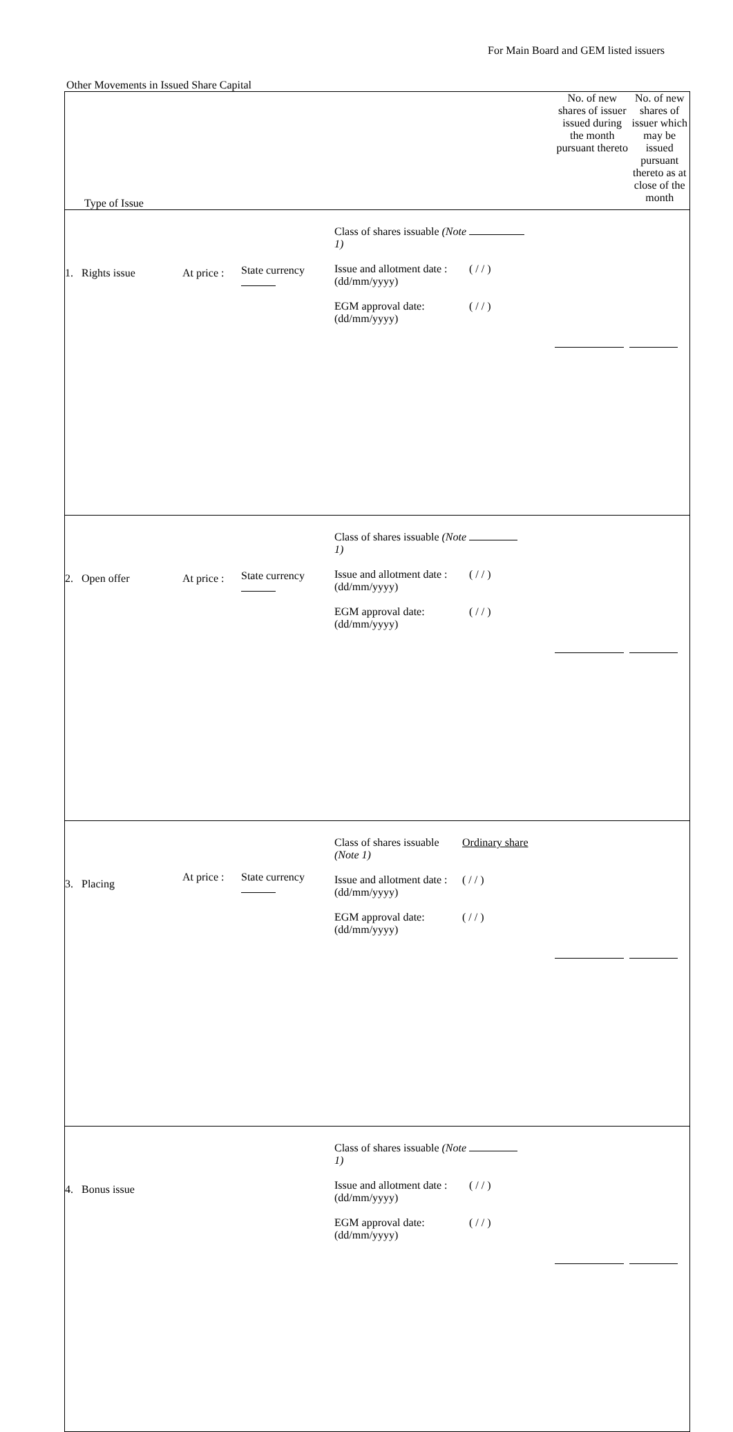For Main Board and GEM listed issuers
Other Movements in Issued Share Capital
| Type of Issue | No. of new shares of issuer issued during the month pursuant thereto | No. of new shares of issuer which may be issued pursuant thereto as at close of the month |
| --- | --- | --- |
| 1. Rights issue At price : State currency Class of shares issuable (Note 1) Issue and allotment date : (dd/mm/yyyy) EGM approval date: (dd/mm/yyyy) ( / / ) ( / / ) | | |
| 2. Open offer At price : State currency Class of shares issuable (Note 1) Issue and allotment date : (dd/mm/yyyy) EGM approval date: (dd/mm/yyyy) ( / / ) ( / / ) | | |
| 3. Placing At price : State currency Class of shares issuable (Note 1) Issue and allotment date : (dd/mm/yyyy) EGM approval date: (dd/mm/yyyy) Ordinary share ( / / ) ( / / ) | | |
| 4. Bonus issue Class of shares issuable (Note 1) Issue and allotment date : (dd/mm/yyyy) EGM approval date: (dd/mm/yyyy) ( / / ) ( / / ) | | |